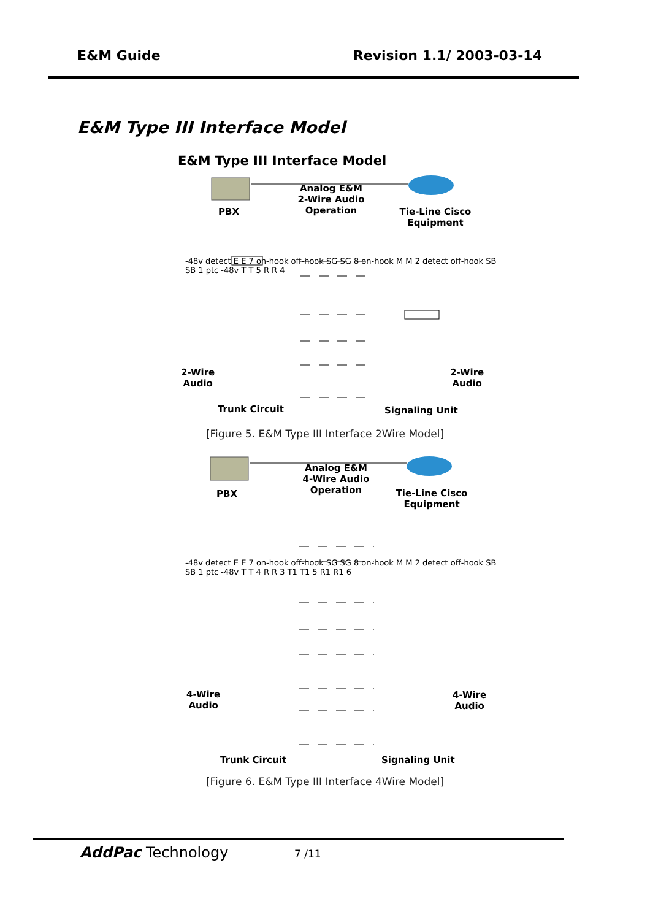E&M Guide Revision 1.1/ 2003-03-14
E&M Type III Interface Model
E&M Type III Interface Model
PBX
Analog E&M
2-Wire Audio
Operation
Tie-Line Cisco
Equipment
2-Wire
Audio
2-Wire
Audio
Trunk Circuit Signaling Unit
-48v detect E E 7 on-hook off-hook SG SG 8 on-hook M M 2 detect off-hook SB SB 1 ptc -48v T T 5 R R 4
[Figure 5. E&M Type III Interface 2Wire Model]
PBX
Analog E&M
4-Wire Audio
Operation
Tie-Line Cisco
Equipment
4-Wire
Audio
4-Wire
Audio
Trunk Circuit Signaling Unit
-48v detect E E 7 on-hook off-hook SG SG 8 on-hook M M 2 detect off-hook SB SB 1 ptc -48v T T 4 R R 3 T1 T1 5 R1 R1 6
[Figure 6. E&M Type III Interface 4Wire Model]
AddPac Technology 7 /11